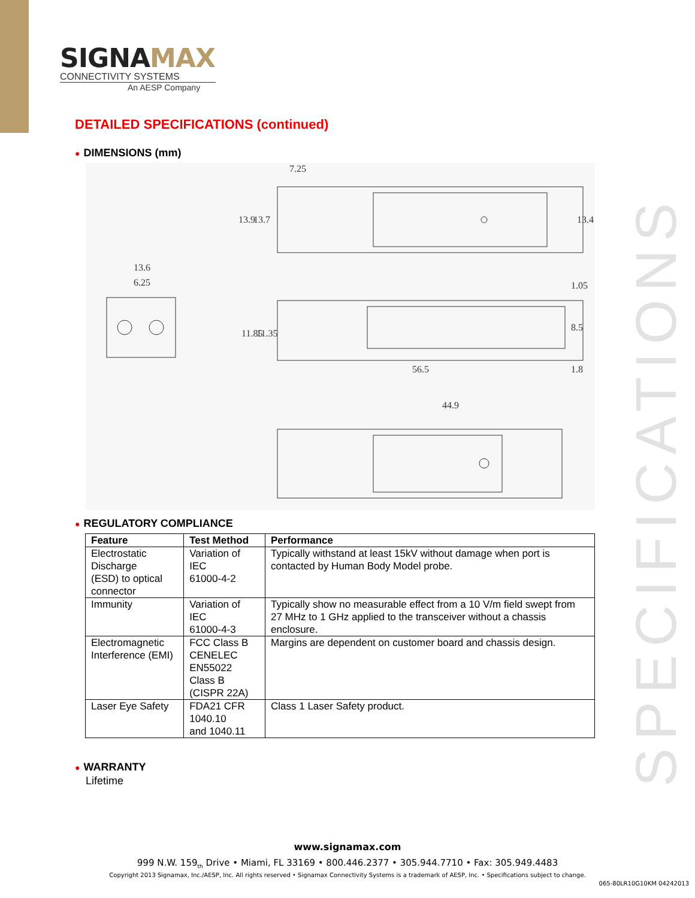SIGNAMAX
CONNECTIVITY SYSTEMS
An AESP Company
SPECIFICATIONS
DETAILED SPECIFICATIONS (continued)
● DIMENSIONS (mm)
7.25
13.6
6.25
56.5
44.9
13.9
13.7
13.4
11.85
11.35
1.05
8.5
1.8
● REGULATORY COMPLIANCE
| Feature | Test Method | Performance |
| --- | --- | --- |
| Electrostatic Discharge (ESD) to optical connector | Variation of IEC 61000-4-2 | Typically withstand at least 15kV without damage when port is contacted by Human Body Model probe. |
| Immunity | Variation of IEC 61000-4-3 | Typically show no measurable effect from a 10 V/m field swept from 27 MHz to 1 GHz applied to the transceiver without a chassis enclosure. |
| Electromagnetic Interference (EMI) | FCC Class B CENELEC EN55022 Class B (CISPR 22A) | Margins are dependent on customer board and chassis design. |
| Laser Eye Safety | FDA21 CFR 1040.10 and 1040.11 | Class 1 Laser Safety product. |
● WARRANTY
Lifetime
www.signamax.com
999 N.W. 159<sub>th</sub> Drive • Miami, FL 33169 • 800.446.2377 • 305.944.7710 • Fax: 305.949.4483
Copyright 2013 Signamax, Inc./AESP, Inc. All rights reserved • Signamax Connectivity Systems is a trademark of AESP, Inc. • Specifications subject to change.
065-80LR10G10KM 04242013